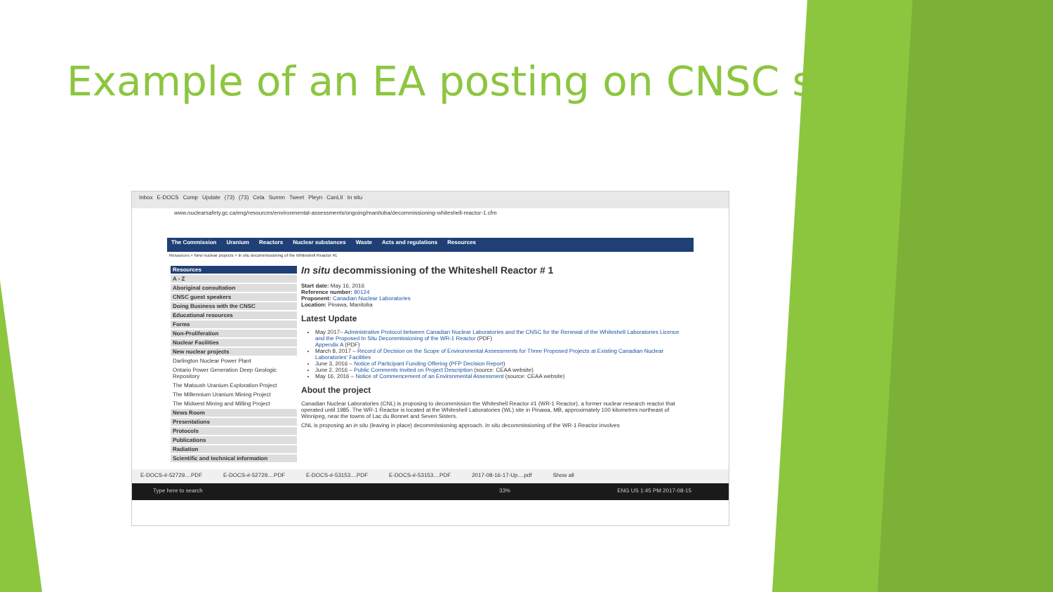Example of an EA posting on CNSC site
Inbox E-DOCS Comp Update (73) (73) Cela Summ Tweet Pleyn CanLII In situ
www.nuclearsafety.gc.ca/eng/resources/environmental-assessments/ongoing/manitoba/decommissioning-whiteshell-reactor-1.cfm
The Commission Uranium Reactors Nuclear substances Waste Acts and regulations Resources
Resources > New nuclear projects > In situ decommissioning of the Whiteshell Reactor #1
Resources
A - Z
Aboriginal consultation
CNSC guest speakers
Doing Business with the CNSC
Educational resources
Forms
Non-Proliferation
Nuclear Facilities
New nuclear projects
Darlington Nuclear Power Plant
Ontario Power Generation Deep Geologic Repository
The Matoush Uranium Exploration Project
The Millennium Uranium Mining Project
The Midwest Mining and Milling Project
News Room
Presentations
Protocols
Publications
Radiation
Scientific and technical information
In situ decommissioning of the Whiteshell Reactor # 1
Start date: May 16, 2016
Reference number: 80124
Proponent: Canadian Nuclear Laboratories
Location: Pinawa, Manitoba
Latest Update
May 2017– Administrative Protocol between Canadian Nuclear Laboratories and the CNSC for the Renewal of the Whiteshell Laboratories Licence and the Proposed In Situ Decommissioning of the WR-1 Reactor (PDF)
Appendix A (PDF)
March 8, 2017 – Record of Decision on the Scope of Environmental Assessments for Three Proposed Projects at Existing Canadian Nuclear Laboratories' Facilities
June 3, 2016 – Notice of Participant Funding Offering (PFP Decision Report)
June 2, 2016 – Public Comments Invited on Project Description (source: CEAA website)
May 16, 2016 – Notice of Commencement of an Environmental Assessment (source: CEAA website)
About the project
Canadian Nuclear Laboratories (CNL) is proposing to decommission the Whiteshell Reactor #1 (WR-1 Reactor), a former nuclear research reactor that operated until 1985. The WR-1 Reactor is located at the Whiteshell Laboratories (WL) site in Pinawa, MB, approximately 100 kilometres northeast of Winnipeg, near the towns of Lac du Bonnet and Seven Sisters.
CNL is proposing an in situ (leaving in place) decommissioning approach. In situ decommissioning of the WR-1 Reactor involves
E-DOCS-#-52729....PDF E-DOCS-#-52729....PDF E-DOCS-#-53153....PDF E-DOCS-#-53153....PDF 2017-08-16-17-Up....pdf Show all
Type here to search 33% ENG US 1:45 PM 2017-08-15